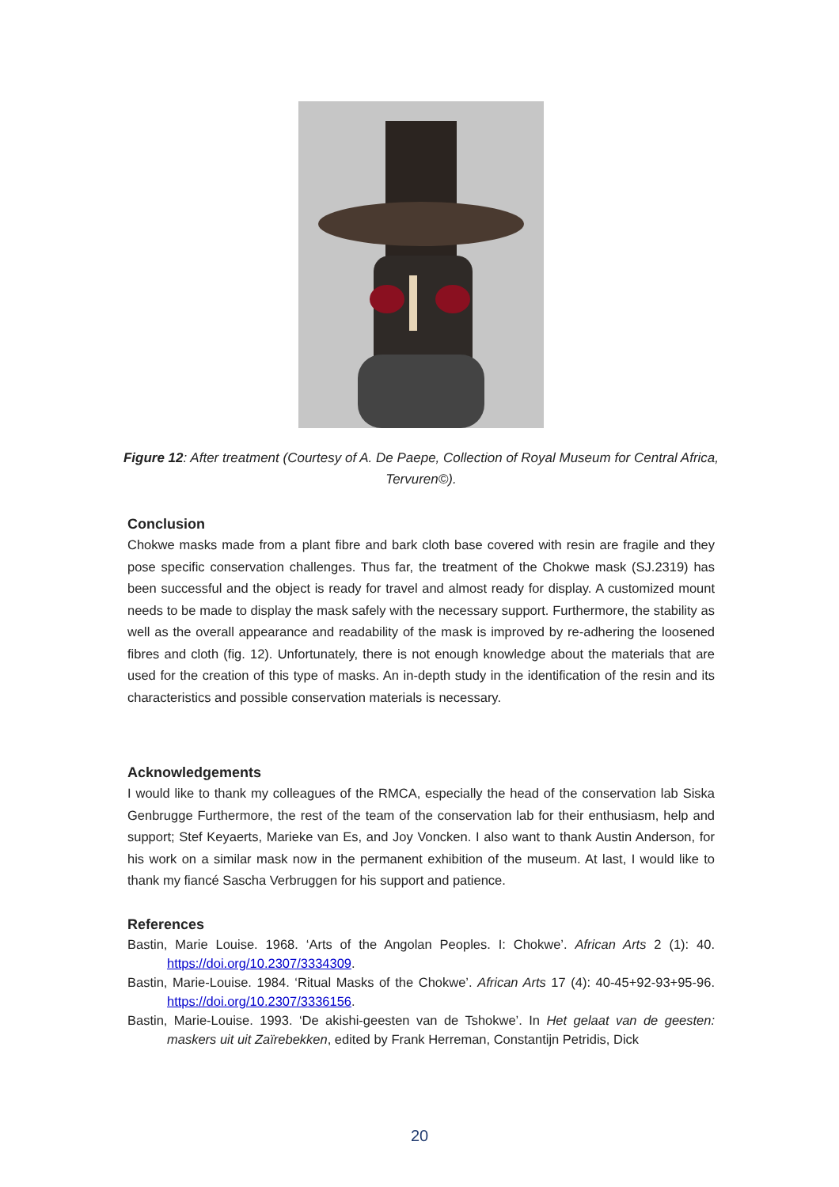Figure 12: After treatment (Courtesy of A. De Paepe, Collection of Royal Museum for Central Africa, Tervuren©).
Conclusion
Chokwe masks made from a plant fibre and bark cloth base covered with resin are fragile and they pose specific conservation challenges. Thus far, the treatment of the Chokwe mask (SJ.2319) has been successful and the object is ready for travel and almost ready for display. A customized mount needs to be made to display the mask safely with the necessary support. Furthermore, the stability as well as the overall appearance and readability of the mask is improved by re-adhering the loosened fibres and cloth (fig. 12). Unfortunately, there is not enough knowledge about the materials that are used for the creation of this type of masks. An in-depth study in the identification of the resin and its characteristics and possible conservation materials is necessary.
Acknowledgements
I would like to thank my colleagues of the RMCA, especially the head of the conservation lab Siska Genbrugge Furthermore, the rest of the team of the conservation lab for their enthusiasm, help and support; Stef Keyaerts, Marieke van Es, and Joy Voncken. I also want to thank Austin Anderson, for his work on a similar mask now in the permanent exhibition of the museum. At last, I would like to thank my fiancé Sascha Verbruggen for his support and patience.
References
Bastin, Marie Louise. 1968. ‘Arts of the Angolan Peoples. I: Chokwe’. African Arts 2 (1): 40. https://doi.org/10.2307/3334309.
Bastin, Marie-Louise. 1984. ‘Ritual Masks of the Chokwe’. African Arts 17 (4): 40-45+92-93+95-96. https://doi.org/10.2307/3336156.
Bastin, Marie-Louise. 1993. ‘De akishi-geesten van de Tshokwe’. In Het gelaat van de geesten: maskers uit uit Zaïrebekken, edited by Frank Herreman, Constantijn Petridis, Dick
20